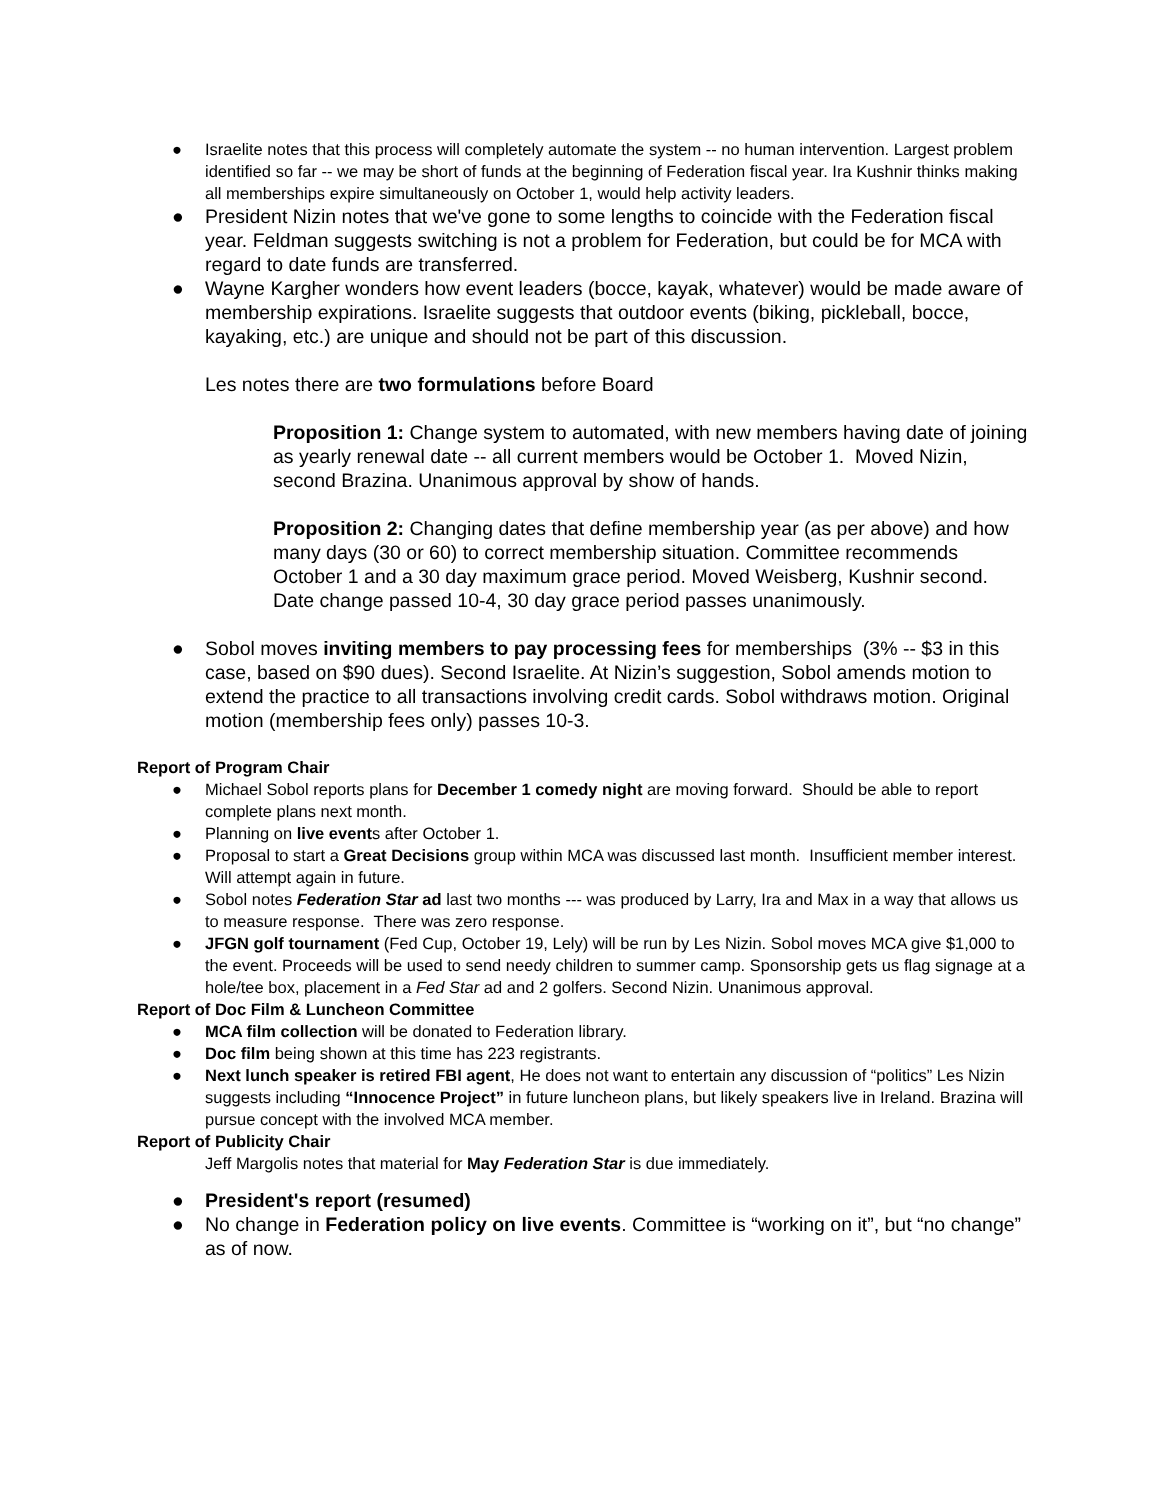● Israelite notes that this process will completely automate the system -- no human intervention. Largest problem identified so far -- we may be short of funds at the beginning of Federation fiscal year. Ira Kushnir thinks making all memberships expire simultaneously on October 1, would help activity leaders.
● President Nizin notes that we've gone to some lengths to coincide with the Federation fiscal year. Feldman suggests switching is not a problem for Federation, but could be for MCA with regard to date funds are transferred.
● Wayne Kargher wonders how event leaders (bocce, kayak, whatever) would be made aware of membership expirations. Israelite suggests that outdoor events (biking, pickleball, bocce, kayaking, etc.) are unique and should not be part of this discussion.
Les notes there are two formulations before Board
Proposition 1: Change system to automated, with new members having date of joining as yearly renewal date -- all current members would be October 1. Moved Nizin, second Brazina. Unanimous approval by show of hands.
Proposition 2: Changing dates that define membership year (as per above) and how many days (30 or 60) to correct membership situation. Committee recommends October 1 and a 30 day maximum grace period. Moved Weisberg, Kushnir second. Date change passed 10-4, 30 day grace period passes unanimously.
● Sobol moves inviting members to pay processing fees for memberships (3% -- $3 in this case, based on $90 dues). Second Israelite. At Nizin’s suggestion, Sobol amends motion to extend the practice to all transactions involving credit cards. Sobol withdraws motion. Original motion (membership fees only) passes 10-3.
Report of Program Chair
● Michael Sobol reports plans for December 1 comedy night are moving forward. Should be able to report complete plans next month.
● Planning on live events after October 1.
● Proposal to start a Great Decisions group within MCA was discussed last month. Insufficient member interest. Will attempt again in future.
● Sobol notes Federation Star ad last two months --- was produced by Larry, Ira and Max in a way that allows us to measure response. There was zero response.
● JFGN golf tournament (Fed Cup, October 19, Lely) will be run by Les Nizin. Sobol moves MCA give $1,000 to the event. Proceeds will be used to send needy children to summer camp. Sponsorship gets us flag signage at a hole/tee box, placement in a Fed Star ad and 2 golfers. Second Nizin. Unanimous approval.
Report of Doc Film & Luncheon Committee
● MCA film collection will be donated to Federation library.
● Doc film being shown at this time has 223 registrants.
● Next lunch speaker is retired FBI agent, He does not want to entertain any discussion of “politics” Les Nizin suggests including “Innocence Project” in future luncheon plans, but likely speakers live in Ireland. Brazina will pursue concept with the involved MCA member.
Report of Publicity Chair
Jeff Margolis notes that material for May Federation Star is due immediately.
● President's report (resumed)
● No change in Federation policy on live events. Committee is “working on it”, but “no change” as of now.